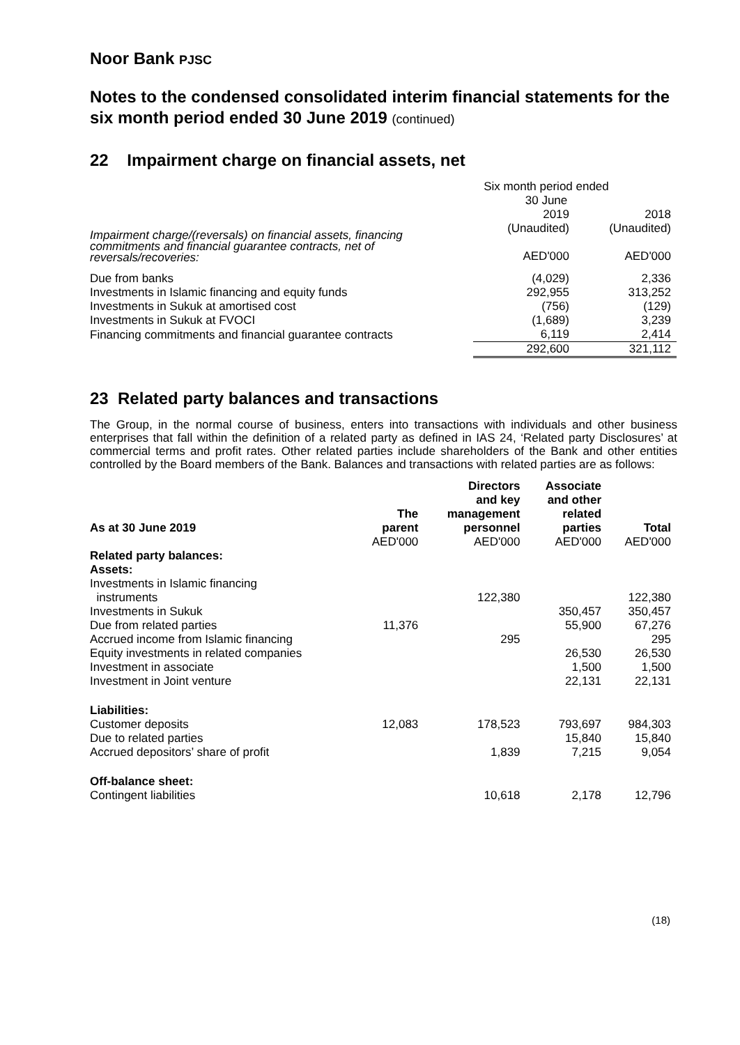Noor Bank PJSC
Notes to the condensed consolidated interim financial statements for the six month period ended 30 June 2019 (continued)
22 Impairment charge on financial assets, net
| | Six month period ended 30 June | |
| | 2019 | 2018 |
| Impairment charge/(reversals) on financial assets, financing commitments and financial guarantee contracts, net of reversals/recoveries: | (Unaudited) AED'000 | (Unaudited) AED'000 |
| Due from banks | (4,029) | 2,336 |
| Investments in Islamic financing and equity funds | 292,955 | 313,252 |
| Investments in Sukuk at amortised cost | (756) | (129) |
| Investments in Sukuk at FVOCI | (1,689) | 3,239 |
| Financing commitments and financial guarantee contracts | 6,119 | 2,414 |
| | 292,600 | 321,112 |
23 Related party balances and transactions
The Group, in the normal course of business, enters into transactions with individuals and other business enterprises that fall within the definition of a related party as defined in IAS 24, ‘Related party Disclosures’ at commercial terms and profit rates. Other related parties include shareholders of the Bank and other entities controlled by the Board members of the Bank. Balances and transactions with related parties are as follows:
| As at 30 June 2019 | The parent | Directors and key management personnel | Associate and other related parties | Total |
| --- | --- | --- | --- | --- |
| | AED'000 | AED'000 | AED'000 | AED'000 |
| Related party balances: Assets: | | | | |
| Investments in Islamic financing instruments | | 122,380 | | 122,380 |
| Investments in Sukuk | | | 350,457 | 350,457 |
| Due from related parties | 11,376 | | 55,900 | 67,276 |
| Accrued income from Islamic financing | | 295 | | 295 |
| Equity investments in related companies | | | 26,530 | 26,530 |
| Investment in associate | | | 1,500 | 1,500 |
| Investment in Joint venture | | | 22,131 | 22,131 |
| Liabilities: | | | | |
| Customer deposits | 12,083 | 178,523 | 793,697 | 984,303 |
| Due to related parties | | | 15,840 | 15,840 |
| Accrued depositors’ share of profit | | 1,839 | 7,215 | 9,054 |
| Off-balance sheet: | | | | |
| Contingent liabilities | | 10,618 | 2,178 | 12,796 |
(18)